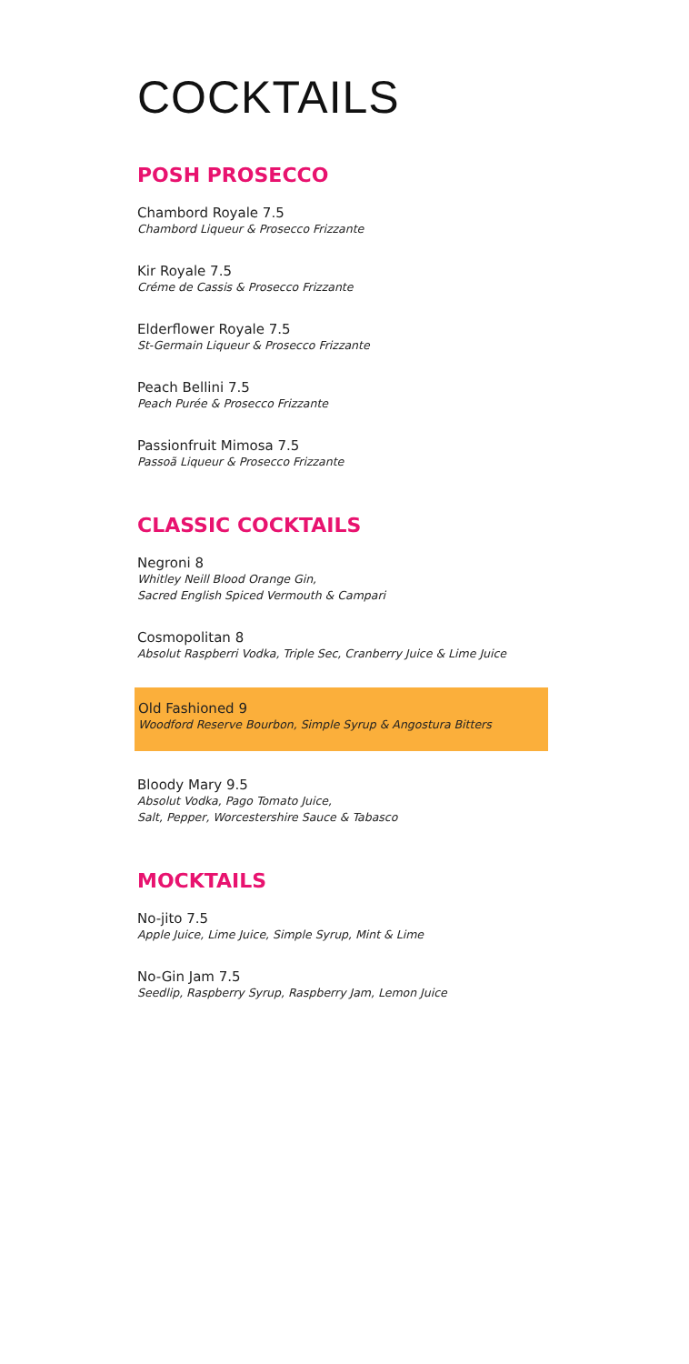COCKTAILS
POSH PROSECCO
Chambord Royale 7.5
Chambord Liqueur & Prosecco Frizzante
Kir Royale 7.5
Créme de Cassis & Prosecco Frizzante
Elderflower Royale 7.5
St-Germain Liqueur & Prosecco Frizzante
Peach Bellini 7.5
Peach Purée & Prosecco Frizzante
Passionfruit Mimosa 7.5
Passoã Liqueur & Prosecco Frizzante
CLASSIC COCKTAILS
Negroni 8
Whitley Neill Blood Orange Gin,
Sacred English Spiced Vermouth & Campari
Cosmopolitan 8
Absolut Raspberri Vodka, Triple Sec, Cranberry Juice & Lime Juice
Old Fashioned 9
Woodford Reserve Bourbon, Simple Syrup & Angostura Bitters
Bloody Mary 9.5
Absolut Vodka, Pago Tomato Juice,
Salt, Pepper, Worcestershire Sauce & Tabasco
MOCKTAILS
No-jito 7.5
Apple Juice, Lime Juice, Simple Syrup, Mint & Lime
No-Gin Jam 7.5
Seedlip, Raspberry Syrup, Raspberry Jam, Lemon Juice